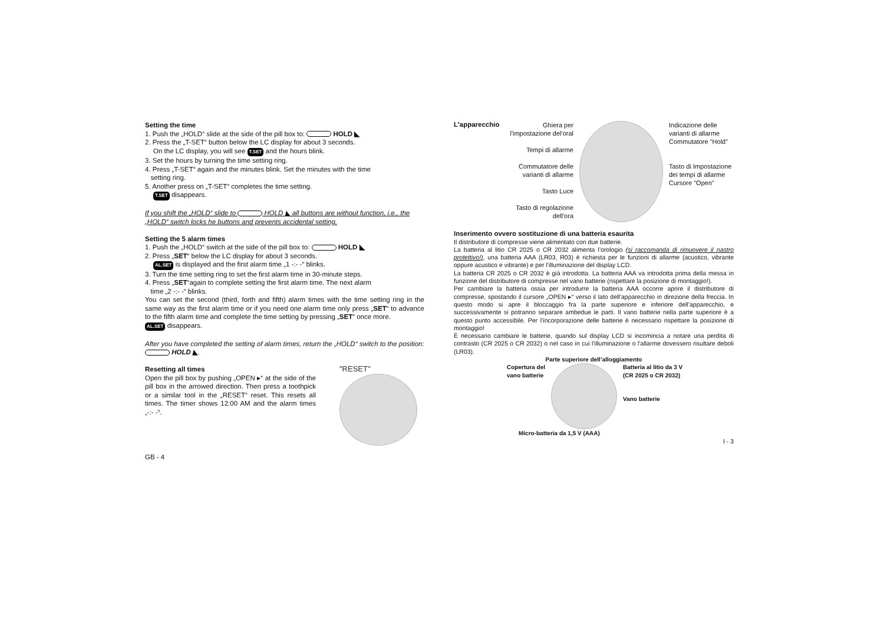Setting the time
1. Push the „HOLD“ slide at the side of the pill box to: HOLD ◣
2. Press the „T-SET“ button below the LC display for about 3 seconds.
On the LC display, you will see T.SET and the hours blink.
3. Set the hours by turning the time setting ring.
4. Press „T-SET“ again and the minutes blink. Set the minutes with the time
setting ring.
5. Another press on „T-SET“ completes the time setting.
T.SET disappears.
If you shift the „HOLD“ slide to HOLD ◣ all buttons are without function, i.e., the „HOLD“ switch locks he buttons and prevents accidental setting.
Setting the 5 alarm times
1. Push the „HOLD“ switch at the side of the pill box to: HOLD ◣
2. Press „SET“ below the LC display for about 3 seconds.
AL.SET is displayed and the first alarm time „1 -:- -“ blinks.
3. Turn the time setting ring to set the first alarm time in 30-minute steps.
4. Press „SET“again to complete setting the first alarm time. The next alarm
time „2 -:- -“ blinks.
You can set the second (third, forth and fifth) alarm times with the time setting ring in the same way as the first alarm time or if you need one alarm time only press „SET“ to advance to the fifth alarm time and complete the time setting by pressing „SET“ once more.
AL.SET disappears.
After you have completed the setting of alarm times, return the „HOLD“ switch to the position: HOLD ◣.
Resetting all times
Open the pill box by pushing „OPEN ▸“ at the side of the pill box in the arrowed direction. Then press a toothpick or a similar tool in the „RESET“ reset. This resets all times. The timer shows 12:00 AM and the alarm times „-:- -“.
"RESET"
GB - 4
L'apparecchio
Ghiera per l'impostazione del'oral
Tempi di allarme
Commutatore delle varianti di allarme
Tasto Luce
Tasto di regolazione dell'ora
Indicazione delle varianti di allarme
Commutatore "Hold"
Tasto di Impostazione dei tempi di allarme
Cursore "Open"
Inserimento ovvero sostituzione di una batteria esaurita
Il distributore di compresse viene alimentato con due batterie.
La batteria al litio CR 2025 o CR 2032 alimenta l’orologio (si raccomanda di rimuovere il nastro protettivo!), una batteria AAA (LR03, R03) è richiesta per le funzioni di allarme (acustico, vibrante oppure acustico e vibrante) e per l’illuminazione del display LCD.
La batteria CR 2025 o CR 2032 è già introdotta. La batteria AAA va introdotta prima della messa in funzione del distributore di compresse nel vano batterie (rispettare la posizione di montaggio!).
Per cambiare la batteria ossia per introdurre la batteria AAA occorre aprire il distributore di compresse, spostando il cursore „OPEN ▸“ verso il lato dell’apparecchio in direzione della freccia. In questo modo si apre il bloccaggio fra la parte superiore e inferiore dell’apparecchio, e successivamente si potranno separare ambedue le parti. Il vano batterie nella parte superiore è a questo punto accessibile. Per l’incorporazione delle batterie è necessario rispettare la posizione di montaggio!
È necessario cambiare le batterie, quando sul display LCD si incomincia a notare una perdita di contrasto (CR 2025 o CR 2032) o nel caso in cui l’illuminazione o l’allarme dovessero risultare deboli (LR03).
Parte superiore dell’alloggiamento
Copertura del
vano batterie
Batteria al litio da 3 V
(CR 2025 o CR 2032)
Vano batterie
Micro-batteria da 1,5 V (AAA)
I - 3